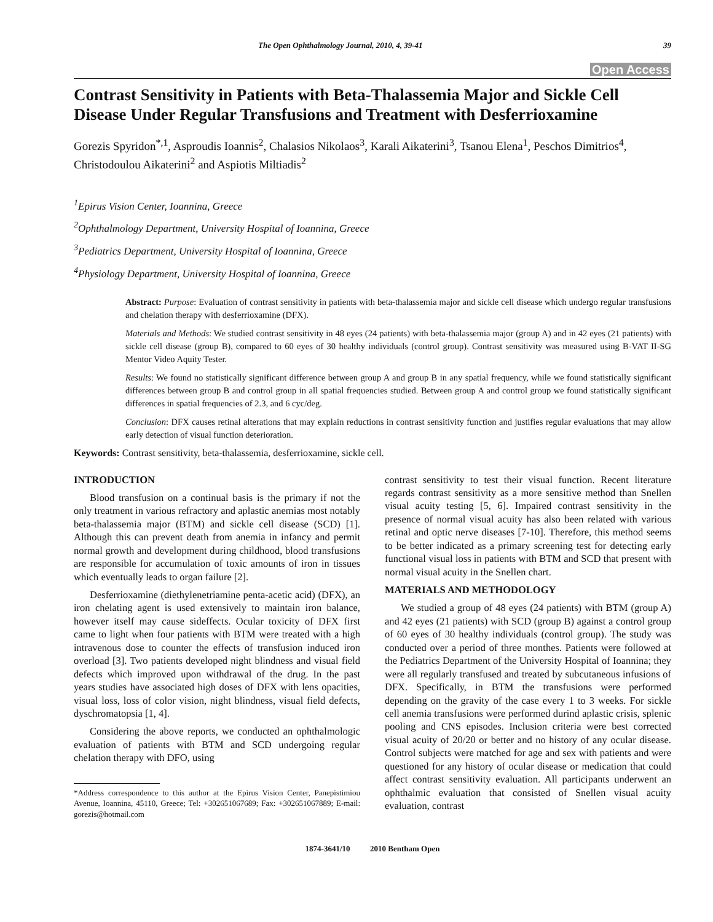The Open Ophthalmology Journal, 2010, 4, 39-41 39
Open Access
Contrast Sensitivity in Patients with Beta-Thalassemia Major and Sickle Cell Disease Under Regular Transfusions and Treatment with Desferrioxamine
Gorezis Spyridon<sup>*,1</sup>, Asproudis Ioannis<sup>2</sup>, Chalasios Nikolaos<sup>3</sup>, Karali Aikaterini<sup>3</sup>, Tsanou Elena<sup>1</sup>, Peschos Dimitrios<sup>4</sup>, Christodoulou Aikaterini<sup>2</sup> and Aspiotis Miltiadis<sup>2</sup>
<sup>1</sup> Epirus Vision Center, Ioannina, Greece
<sup>2</sup> Ophthalmology Department, University Hospital of Ioannina, Greece
<sup>3</sup> Pediatrics Department, University Hospital of Ioannina, Greece
<sup>4</sup> Physiology Department, University Hospital of Ioannina, Greece
Abstract: Purpose: Evaluation of contrast sensitivity in patients with beta-thalassemia major and sickle cell disease which undergo regular transfusions and chelation therapy with desferrioxamine (DFX).
Materials and Methods: We studied contrast sensitivity in 48 eyes (24 patients) with beta-thalassemia major (group A) and in 42 eyes (21 patients) with sickle cell disease (group B), compared to 60 eyes of 30 healthy individuals (control group). Contrast sensitivity was measured using B-VAT II-SG Mentor Video Aquity Tester.
Results: We found no statistically significant difference between group A and group B in any spatial frequency, while we found statistically significant differences between group B and control group in all spatial frequencies studied. Between group A and control group we found statistically significant differences in spatial frequencies of 2.3, and 6 cyc/deg.
Conclusion: DFX causes retinal alterations that may explain reductions in contrast sensitivity function and justifies regular evaluations that may allow early detection of visual function deterioration.
Keywords: Contrast sensitivity, beta-thalassemia, desferrioxamine, sickle cell.
INTRODUCTION
Blood transfusion on a continual basis is the primary if not the only treatment in various refractory and aplastic anemias most notably beta-thalassemia major (BTM) and sickle cell disease (SCD) [1]. Although this can prevent death from anemia in infancy and permit normal growth and development during childhood, blood transfusions are responsible for accumulation of toxic amounts of iron in tissues which eventually leads to organ failure [2].
Desferrioxamine (diethylenetriamine penta-acetic acid) (DFX), an iron chelating agent is used extensively to maintain iron balance, however itself may cause sideffects. Ocular toxicity of DFX first came to light when four patients with BTM were treated with a high intravenous dose to counter the effects of transfusion induced iron overload [3]. Two patients developed night blindness and visual field defects which improved upon withdrawal of the drug. In the past years studies have associated high doses of DFX with lens opacities, visual loss, loss of color vision, night blindness, visual field defects, dyschromatopsia [1, 4].
Considering the above reports, we conducted an ophthalmologic evaluation of patients with BTM and SCD undergoing regular chelation therapy with DFO, using
*Address correspondence to this author at the Epirus Vision Center, Panepistimiou Avenue, Ioannina, 45110, Greece; Tel: +302651067689; Fax: +302651067889; E-mail: gorezis@hotmail.com
contrast sensitivity to test their visual function. Recent literature regards contrast sensitivity as a more sensitive method than Snellen visual acuity testing [5, 6]. Impaired contrast sensitivity in the presence of normal visual acuity has also been related with various retinal and optic nerve diseases [7-10]. Therefore, this method seems to be better indicated as a primary screening test for detecting early functional visual loss in patients with BTM and SCD that present with normal visual acuity in the Snellen chart.
MATERIALS AND METHODOLOGY
We studied a group of 48 eyes (24 patients) with BTM (group A) and 42 eyes (21 patients) with SCD (group B) against a control group of 60 eyes of 30 healthy individuals (control group). The study was conducted over a period of three monthes. Patients were followed at the Pediatrics Department of the University Hospital of Ioannina; they were all regularly transfused and treated by subcutaneous infusions of DFX. Specifically, in BTM the transfusions were performed depending on the gravity of the case every 1 to 3 weeks. For sickle cell anemia transfusions were performed durind aplastic crisis, splenic pooling and CNS episodes. Inclusion criteria were best corrected visual acuity of 20/20 or better and no history of any ocular disease. Control subjects were matched for age and sex with patients and were questioned for any history of ocular disease or medication that could affect contrast sensitivity evaluation. All participants underwent an ophthalmic evaluation that consisted of Snellen visual acuity evaluation, contrast
1874-3641/10 2010 Bentham Open